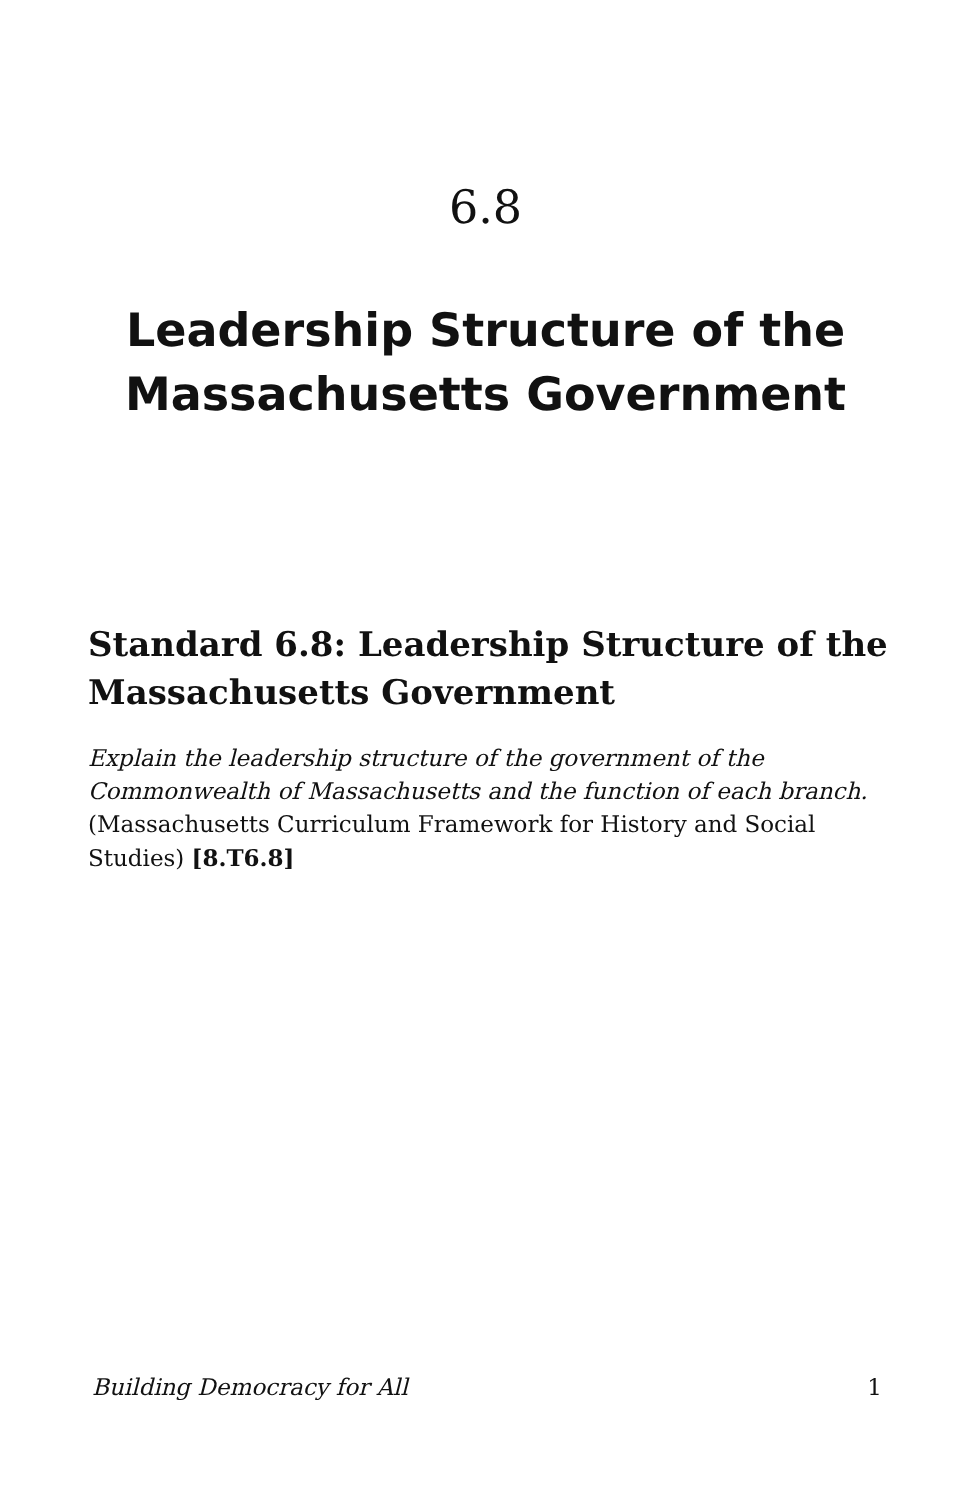6.8
Leadership Structure of the
Massachusetts Government
Standard 6.8: Leadership Structure of the Massachusetts Government
Explain the leadership structure of the government of the Commonwealth of Massachusetts and the function of each branch. (Massachusetts Curriculum Framework for History and Social Studies) [8.T6.8]
Building Democracy for All 1